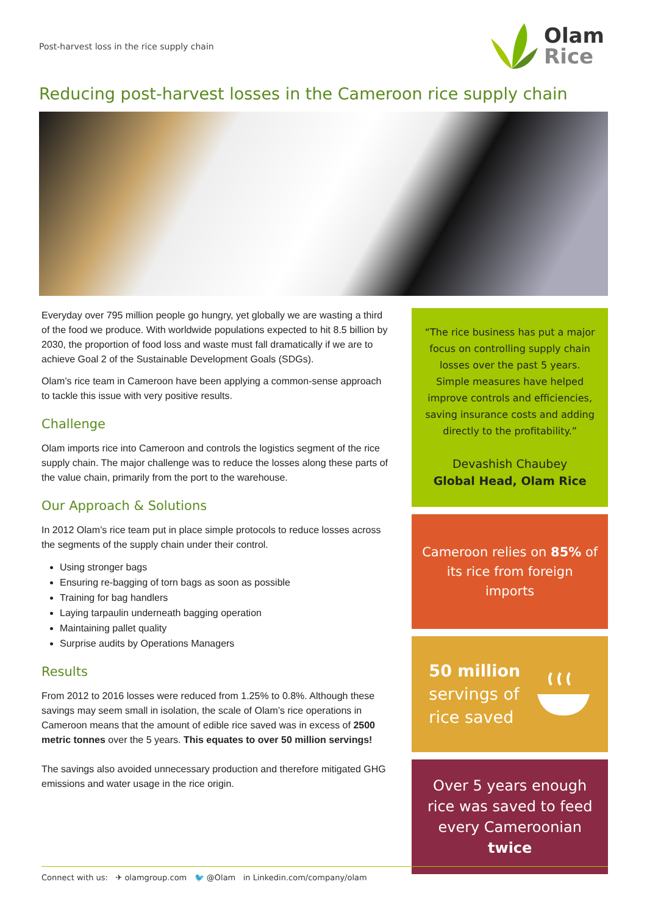Post-harvest loss in the rice supply chain
Olam
Rice
Reducing post-harvest losses in the Cameroon rice supply chain
Everyday over 795 million people go hungry, yet globally we are wasting a third of the food we produce. With worldwide populations expected to hit 8.5 billion by 2030, the proportion of food loss and waste must fall dramatically if we are to achieve Goal 2 of the Sustainable Development Goals (SDGs).
Olam’s rice team in Cameroon have been applying a common-sense approach to tackle this issue with very positive results.
Challenge
Olam imports rice into Cameroon and controls the logistics segment of the rice supply chain. The major challenge was to reduce the losses along these parts of the value chain, primarily from the port to the warehouse.
Our Approach & Solutions
In 2012 Olam’s rice team put in place simple protocols to reduce losses across the segments of the supply chain under their control.
Using stronger bags
Ensuring re-bagging of torn bags as soon as possible
Training for bag handlers
Laying tarpaulin underneath bagging operation
Maintaining pallet quality
Surprise audits by Operations Managers
Results
From 2012 to 2016 losses were reduced from 1.25% to 0.8%. Although these savings may seem small in isolation, the scale of Olam’s rice operations in Cameroon means that the amount of edible rice saved was in excess of 2500 metric tonnes over the 5 years. This equates to over 50 million servings!
The savings also avoided unnecessary production and therefore mitigated GHG emissions and water usage in the rice origin.
“The rice business has put a major focus on controlling supply chain losses over the past 5 years. Simple measures have helped improve controls and efficiencies, saving insurance costs and adding directly to the profitability.”
Devashish Chaubey
Global Head, Olam Rice
Cameroon relies on 85% of its rice from foreign imports
50 million
servings of
rice saved
Over 5 years enough rice was saved to feed every Cameroonian twice
Connect with us: ✈ olamgroup.com 🐦 @Olam in Linkedin.com/company/olam